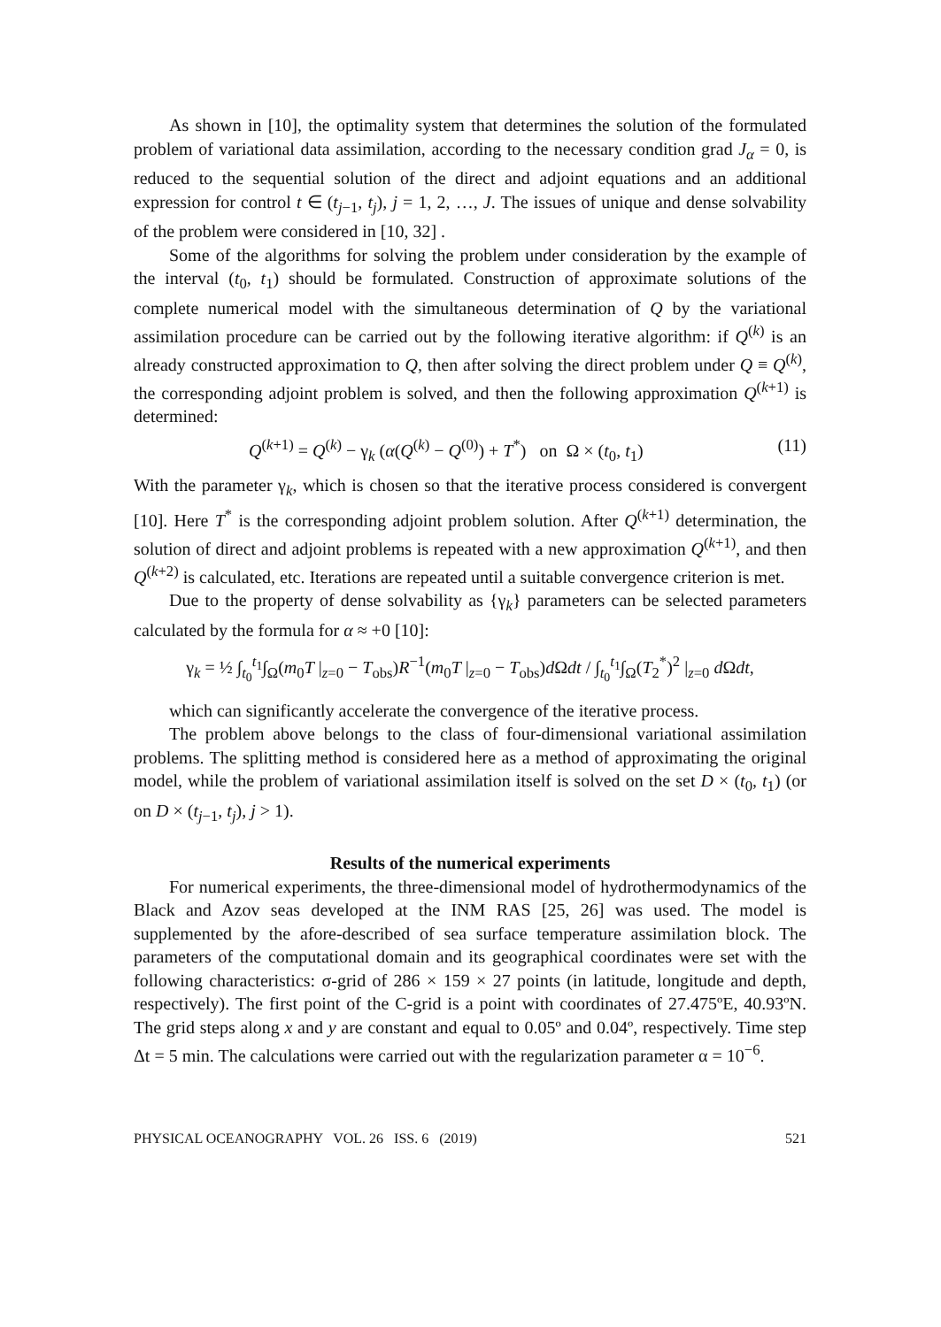As shown in [10], the optimality system that determines the solution of the formulated problem of variational data assimilation, according to the necessary condition grad J<sub>α</sub> = 0, is reduced to the sequential solution of the direct and adjoint equations and an additional expression for control t ∈ (t<sub>j−1</sub>, t<sub>j</sub>), j = 1, 2, …, J. The issues of unique and dense solvability of the problem were considered in [10, 32] .
Some of the algorithms for solving the problem under consideration by the example of the interval (t<sub>0</sub>, t<sub>1</sub>) should be formulated. Construction of approximate solutions of the complete numerical model with the simultaneous determination of Q by the variational assimilation procedure can be carried out by the following iterative algorithm: if Q<sup>(k)</sup> is an already constructed approximation to Q, then after solving the direct problem under Q ≡ Q<sup>(k)</sup>, the corresponding adjoint problem is solved, and then the following approximation Q<sup>(k+1)</sup> is determined:
Q<sup>(k+1)</sup> = Q<sup>(k)</sup> − γ<sub>k</sub> (α(Q<sup>(k)</sup> − Q<sup>(0)</sup>) + T<sup>*</sup>) on Ω × (t<sub>0</sub>, t<sub>1</sub>) (11)
With the parameter γ<sub>k</sub>, which is chosen so that the iterative process considered is convergent [10]. Here T<sup>*</sup> is the corresponding adjoint problem solution. After Q<sup>(k+1)</sup> determination, the solution of direct and adjoint problems is repeated with a new approximation Q<sup>(k+1)</sup>, and then Q<sup>(k+2)</sup> is calculated, etc. Iterations are repeated until a suitable convergence criterion is met.
Due to the property of dense solvability as {γ<sub>k</sub>} parameters can be selected parameters calculated by the formula for α ≈ +0 [10]:
γ<sub>k</sub> = ½ ∫<sub>t<sub>0</sub></sub><sup>t<sub>1</sub></sup>∫<sub>Ω</sub>(m<sub>0</sub>T |<sub>z=0</sub> − T<sub>obs</sub>)R<sup>−1</sup>(m<sub>0</sub>T |<sub>z=0</sub> − T<sub>obs</sub>)d Ωdt / ∫<sub>t<sub>0</sub></sub><sup>t<sub>1</sub></sup>∫<sub>Ω</sub>(T<sub>2</sub><sup>*</sup>)<sup>2</sup> |<sub>z=0</sub> d Ωdt,
which can significantly accelerate the convergence of the iterative process.
The problem above belongs to the class of four-dimensional variational assimilation problems. The splitting method is considered here as a method of approximating the original model, while the problem of variational assimilation itself is solved on the set D × (t<sub>0</sub>, t<sub>1</sub>) (or on D × (t<sub>j−1</sub>, t<sub>j</sub>), j > 1).
Results of the numerical experiments
For numerical experiments, the three-dimensional model of hydrothermodynamics of the Black and Azov seas developed at the INM RAS [25, 26] was used. The model is supplemented by the afore-described of sea surface temperature assimilation block. The parameters of the computational domain and its geographical coordinates were set with the following characteristics: σ-grid of 286 × 159 × 27 points (in latitude, longitude and depth, respectively). The first point of the C-grid is a point with coordinates of 27.475ºE, 40.93ºN. The grid steps along x and y are constant and equal to 0.05º and 0.04º, respectively. Time step Δt = 5 min. The calculations were carried out with the regularization parameter α = 10<sup>−6</sup>.
PHYSICAL OCEANOGRAPHY VOL. 26 ISS. 6 (2019) 521